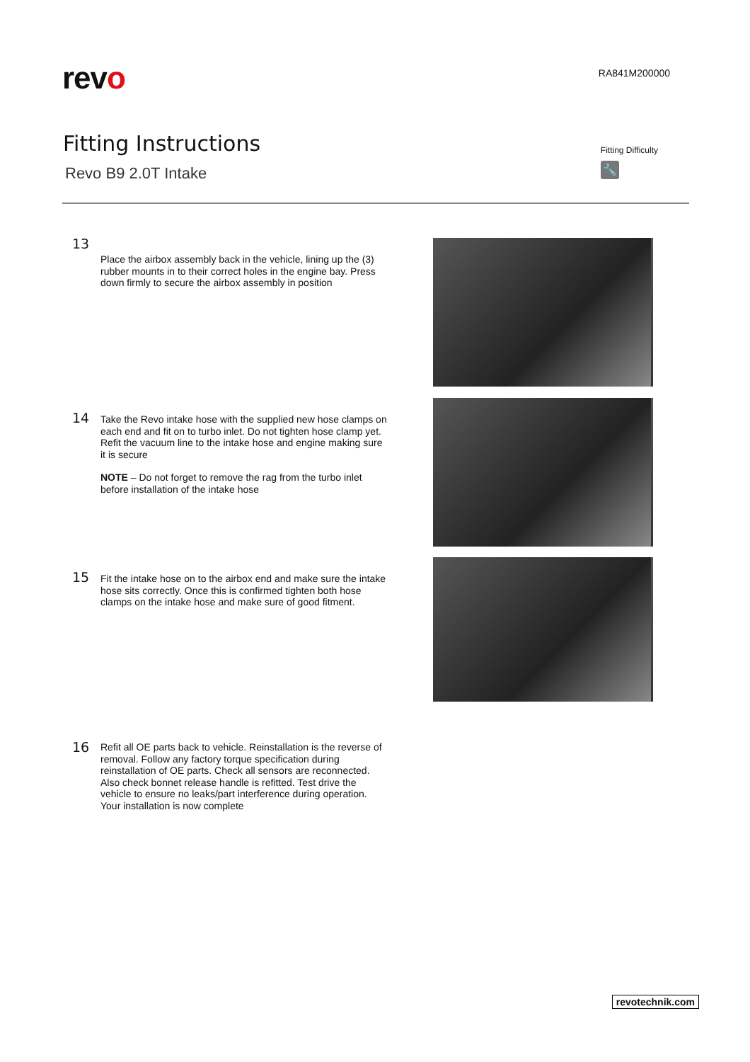revo
RA841M200000
Fitting Instructions
Revo B9 2.0T Intake
Fitting Difficulty
🔧
13
Place the airbox assembly back in the vehicle, lining up the (3) rubber mounts in to their correct holes in the engine bay. Press down firmly to secure the airbox assembly in position
14
Take the Revo intake hose with the supplied new hose clamps on each end and fit on to turbo inlet. Do not tighten hose clamp yet. Refit the vacuum line to the intake hose and engine making sure it is secure
NOTE – Do not forget to remove the rag from the turbo inlet before installation of the intake hose
15
Fit the intake hose on to the airbox end and make sure the intake hose sits correctly. Once this is confirmed tighten both hose clamps on the intake hose and make sure of good fitment.
16
Refit all OE parts back to vehicle. Reinstallation is the reverse of removal. Follow any factory torque specification during reinstallation of OE parts. Check all sensors are reconnected. Also check bonnet release handle is refitted. Test drive the vehicle to ensure no leaks/part interference during operation. Your installation is now complete
revotechnik.com